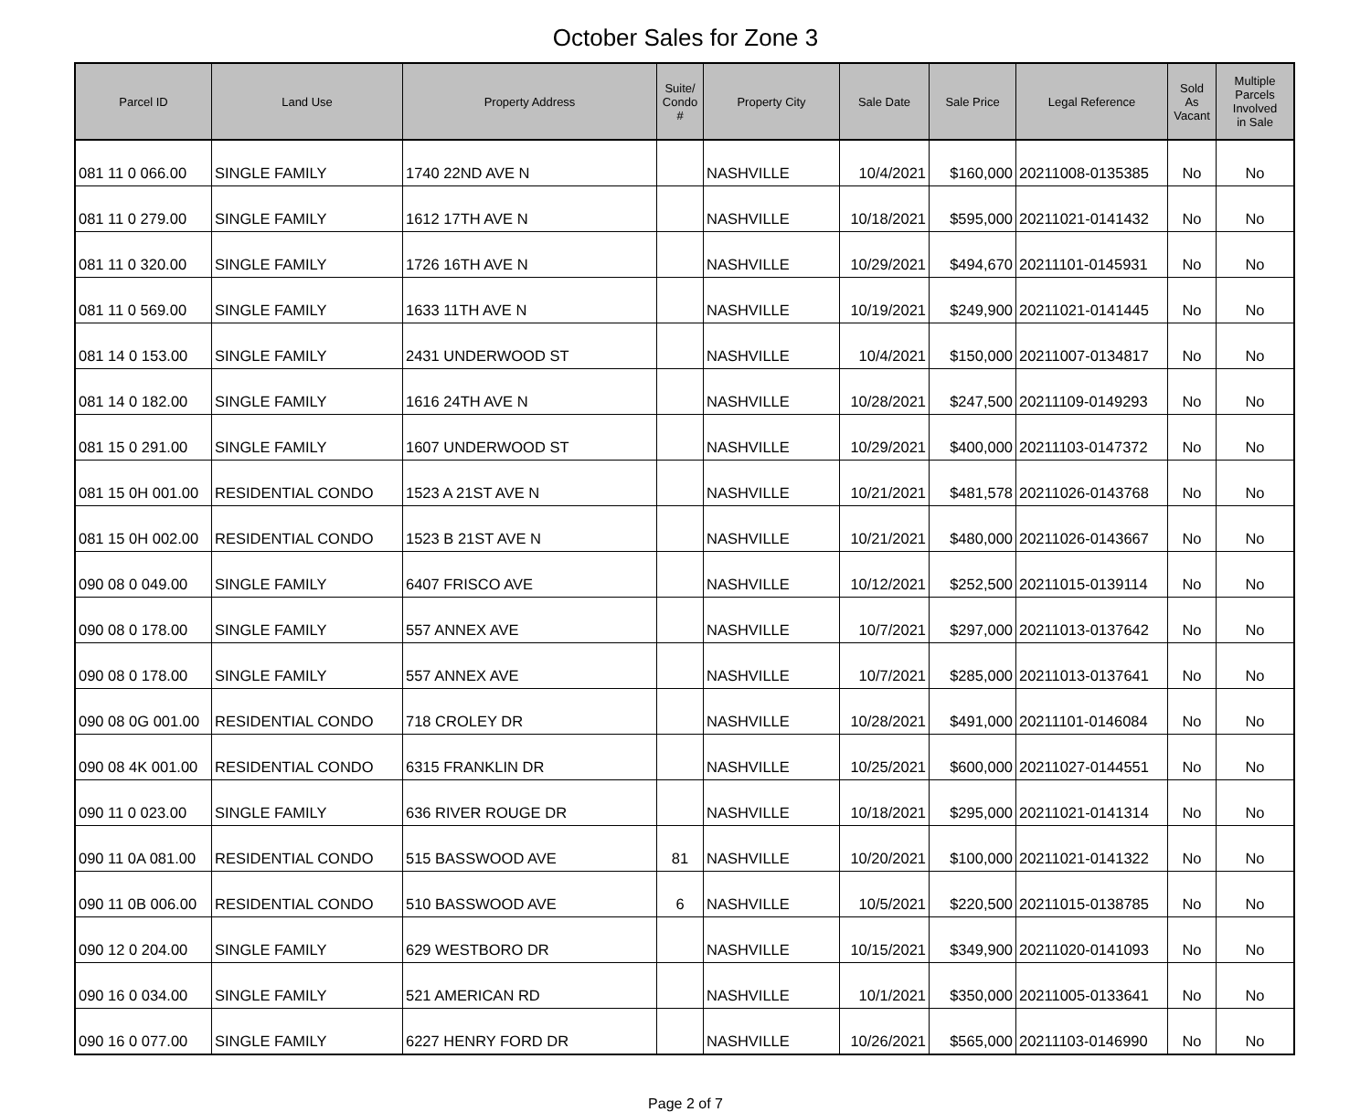October Sales for Zone 3
| Parcel ID | Land Use | Property Address | Suite/ Condo # | Property City | Sale Date | Sale Price | Legal Reference | Sold As Vacant | Multiple Parcels Involved in Sale |
| --- | --- | --- | --- | --- | --- | --- | --- | --- | --- |
| 081 11 0 066.00 | SINGLE FAMILY | 1740 22ND AVE N | | NASHVILLE | 10/4/2021 | $160,000 | 20211008-0135385 | No | No |
| 081 11 0 279.00 | SINGLE FAMILY | 1612 17TH AVE N | | NASHVILLE | 10/18/2021 | $595,000 | 20211021-0141432 | No | No |
| 081 11 0 320.00 | SINGLE FAMILY | 1726 16TH AVE N | | NASHVILLE | 10/29/2021 | $494,670 | 20211101-0145931 | No | No |
| 081 11 0 569.00 | SINGLE FAMILY | 1633 11TH AVE N | | NASHVILLE | 10/19/2021 | $249,900 | 20211021-0141445 | No | No |
| 081 14 0 153.00 | SINGLE FAMILY | 2431 UNDERWOOD ST | | NASHVILLE | 10/4/2021 | $150,000 | 20211007-0134817 | No | No |
| 081 14 0 182.00 | SINGLE FAMILY | 1616 24TH AVE N | | NASHVILLE | 10/28/2021 | $247,500 | 20211109-0149293 | No | No |
| 081 15 0 291.00 | SINGLE FAMILY | 1607 UNDERWOOD ST | | NASHVILLE | 10/29/2021 | $400,000 | 20211103-0147372 | No | No |
| 081 15 0H 001.00 | RESIDENTIAL CONDO | 1523 A 21ST AVE N | | NASHVILLE | 10/21/2021 | $481,578 | 20211026-0143768 | No | No |
| 081 15 0H 002.00 | RESIDENTIAL CONDO | 1523 B 21ST AVE N | | NASHVILLE | 10/21/2021 | $480,000 | 20211026-0143667 | No | No |
| 090 08 0 049.00 | SINGLE FAMILY | 6407 FRISCO AVE | | NASHVILLE | 10/12/2021 | $252,500 | 20211015-0139114 | No | No |
| 090 08 0 178.00 | SINGLE FAMILY | 557 ANNEX AVE | | NASHVILLE | 10/7/2021 | $297,000 | 20211013-0137642 | No | No |
| 090 08 0 178.00 | SINGLE FAMILY | 557 ANNEX AVE | | NASHVILLE | 10/7/2021 | $285,000 | 20211013-0137641 | No | No |
| 090 08 0G 001.00 | RESIDENTIAL CONDO | 718 CROLEY DR | | NASHVILLE | 10/28/2021 | $491,000 | 20211101-0146084 | No | No |
| 090 08 4K 001.00 | RESIDENTIAL CONDO | 6315 FRANKLIN DR | | NASHVILLE | 10/25/2021 | $600,000 | 20211027-0144551 | No | No |
| 090 11 0 023.00 | SINGLE FAMILY | 636 RIVER ROUGE DR | | NASHVILLE | 10/18/2021 | $295,000 | 20211021-0141314 | No | No |
| 090 11 0A 081.00 | RESIDENTIAL CONDO | 515 BASSWOOD AVE | 81 | NASHVILLE | 10/20/2021 | $100,000 | 20211021-0141322 | No | No |
| 090 11 0B 006.00 | RESIDENTIAL CONDO | 510 BASSWOOD AVE | 6 | NASHVILLE | 10/5/2021 | $220,500 | 20211015-0138785 | No | No |
| 090 12 0 204.00 | SINGLE FAMILY | 629 WESTBORO DR | | NASHVILLE | 10/15/2021 | $349,900 | 20211020-0141093 | No | No |
| 090 16 0 034.00 | SINGLE FAMILY | 521 AMERICAN RD | | NASHVILLE | 10/1/2021 | $350,000 | 20211005-0133641 | No | No |
| 090 16 0 077.00 | SINGLE FAMILY | 6227 HENRY FORD DR | | NASHVILLE | 10/26/2021 | $565,000 | 20211103-0146990 | No | No |
Page 2 of 7